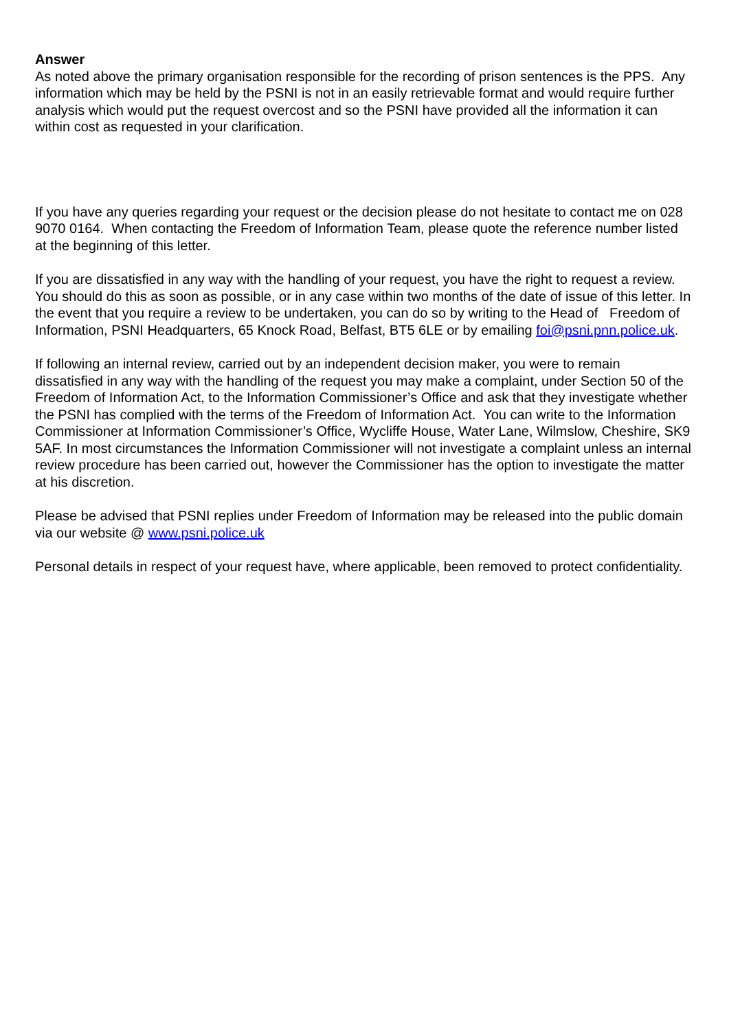Answer
As noted above the primary organisation responsible for the recording of prison sentences is the PPS. Any information which may be held by the PSNI is not in an easily retrievable format and would require further analysis which would put the request overcost and so the PSNI have provided all the information it can within cost as requested in your clarification.
If you have any queries regarding your request or the decision please do not hesitate to contact me on 028 9070 0164. When contacting the Freedom of Information Team, please quote the reference number listed at the beginning of this letter.
If you are dissatisfied in any way with the handling of your request, you have the right to request a review. You should do this as soon as possible, or in any case within two months of the date of issue of this letter. In the event that you require a review to be undertaken, you can do so by writing to the Head of Freedom of Information, PSNI Headquarters, 65 Knock Road, Belfast, BT5 6LE or by emailing foi@psni.pnn.police.uk.
If following an internal review, carried out by an independent decision maker, you were to remain dissatisfied in any way with the handling of the request you may make a complaint, under Section 50 of the Freedom of Information Act, to the Information Commissioner’s Office and ask that they investigate whether the PSNI has complied with the terms of the Freedom of Information Act. You can write to the Information Commissioner at Information Commissioner’s Office, Wycliffe House, Water Lane, Wilmslow, Cheshire, SK9 5AF. In most circumstances the Information Commissioner will not investigate a complaint unless an internal review procedure has been carried out, however the Commissioner has the option to investigate the matter at his discretion.
Please be advised that PSNI replies under Freedom of Information may be released into the public domain via our website @ www.psni.police.uk
Personal details in respect of your request have, where applicable, been removed to protect confidentiality.